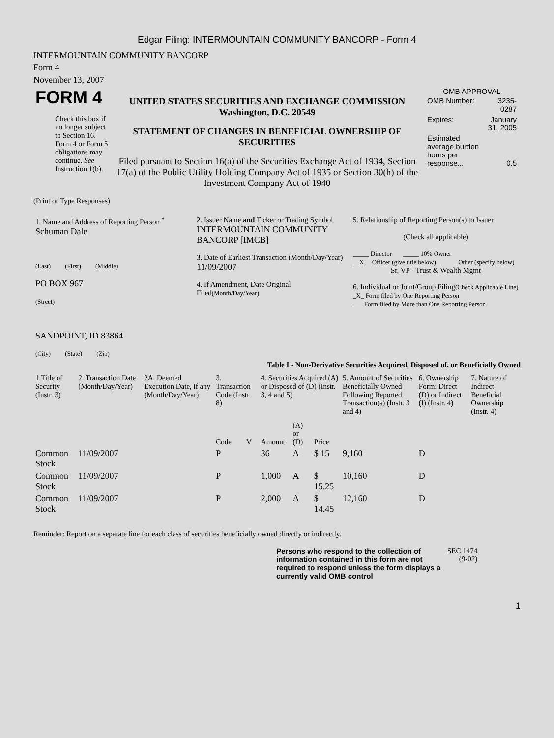Edgar Filing: INTERMOUNTAIN COMMUNITY BANCORP - Form 4
INTERMOUNTAIN COMMUNITY BANCORP
Form 4
November 13, 2007
| FORM 4 Check this box if no longer subject to Section 16. Form 4 or Form 5 obligations may continue. See Instruction 1(b). | UNITED STATES SECURITIES AND EXCHANGE COMMISSION Washington, D.C. 20549 STATEMENT OF CHANGES IN BENEFICIAL OWNERSHIP OF SECURITIES Filed pursuant to Section 16(a) of the Securities Exchange Act of 1934, Section 17(a) of the Public Utility Holding Company Act of 1935 or Section 30(h) of the Investment Company Act of 1940 | OMB APPROVAL / OMB Number: / 3235-0287 / / Expires: / January 31, 2005 / / Estimated average burden hours per response... / 0.5 / |
(Print or Type Responses)
| 1. Name and Address of Reporting Person <sup>*</sup> Schuman Dale (Last) (First) (Middle) PO BOX 967 (Street) SANDPOINT, ID 83864 (City) (State) (Zip) | 2. Issuer Name and Ticker or Trading Symbol INTERMOUNTAIN COMMUNITY BANCORP [IMCB] 3. Date of Earliest Transaction (Month/Day/Year) 11/09/2007 4. If Amendment, Date Original Filed (Month/Day/Year) | 5. Relationship of Reporting Person(s) to Issuer (Check all applicable) _____ Director _____ 10% Owner __X__ Officer (give title below) _____ Other (specify below) Sr. VP - Trust & Wealth Mgmt 6. Individual or Joint/Group Filing (Check Applicable Line) _X_ Form filed by One Reporting Person ___ Form filed by More than One Reporting Person |
Table I - Non-Derivative Securities Acquired, Disposed of, or Beneficially Owned
| 1.Title of Security (Instr. 3) | 2. Transaction Date (Month/Day/Year) | 2A. Deemed Execution Date, if any (Month/Day/Year) | 3. Transaction Code (Instr. 8) | | 4. Securities Acquired (A) or Disposed of (D) (Instr. 3, 4 and 5) | | | 5. Amount of Securities Beneficially Owned Following Reported Transaction(s) (Instr. 3 and 4) | 6. Ownership Form: Direct (D) or Indirect (I) (Instr. 4) | 7. Nature of Indirect Beneficial Ownership (Instr. 4) |
| --- | --- | --- | --- | --- | --- | --- | --- | --- | --- | --- |
| | | | Code | V | Amount | (A) or (D) | Price | | | |
| Common Stock | 11/09/2007 | | P | | 36 | A | $ 15 | 9,160 | D | |
| Common Stock | 11/09/2007 | | P | | 1,000 | A | $ 15.25 | 10,160 | D | |
| Common Stock | 11/09/2007 | | P | | 2,000 | A | $ 14.45 | 12,160 | D | |
Reminder: Report on a separate line for each class of securities beneficially owned directly or indirectly.
| Persons who respond to the collection of information contained in this form are not required to respond unless the form displays a currently valid OMB control | SEC 1474 (9-02) |
1